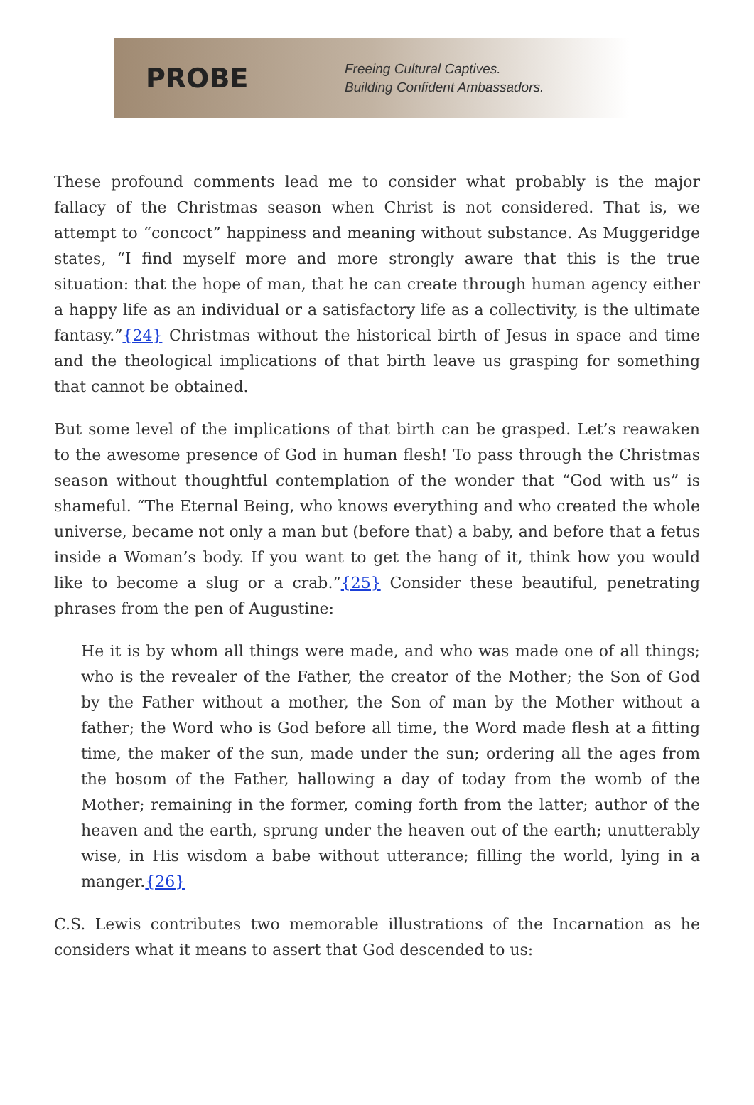PROBE
Freeing Cultural Captives.
Building Confident Ambassadors.
These profound comments lead me to consider what probably is the major fallacy of the Christmas season when Christ is not considered. That is, we attempt to “concoct” happiness and meaning without substance. As Muggeridge states, “I find myself more and more strongly aware that this is the true situation: that the hope of man, that he can create through human agency either a happy life as an individual or a satisfactory life as a collectivity, is the ultimate fantasy.”{24} Christmas without the historical birth of Jesus in space and time and the theological implications of that birth leave us grasping for something that cannot be obtained.
But some level of the implications of that birth can be grasped. Let’s reawaken to the awesome presence of God in human flesh! To pass through the Christmas season without thoughtful contemplation of the wonder that “God with us” is shameful. “The Eternal Being, who knows everything and who created the whole universe, became not only a man but (before that) a baby, and before that a fetus inside a Woman’s body. If you want to get the hang of it, think how you would like to become a slug or a crab.”{25} Consider these beautiful, penetrating phrases from the pen of Augustine:
He it is by whom all things were made, and who was made one of all things; who is the revealer of the Father, the creator of the Mother; the Son of God by the Father without a mother, the Son of man by the Mother without a father; the Word who is God before all time, the Word made flesh at a fitting time, the maker of the sun, made under the sun; ordering all the ages from the bosom of the Father, hallowing a day of today from the womb of the Mother; remaining in the former, coming forth from the latter; author of the heaven and the earth, sprung under the heaven out of the earth; unutterably wise, in His wisdom a babe without utterance; filling the world, lying in a manger.{26}
C.S. Lewis contributes two memorable illustrations of the Incarnation as he considers what it means to assert that God descended to us: